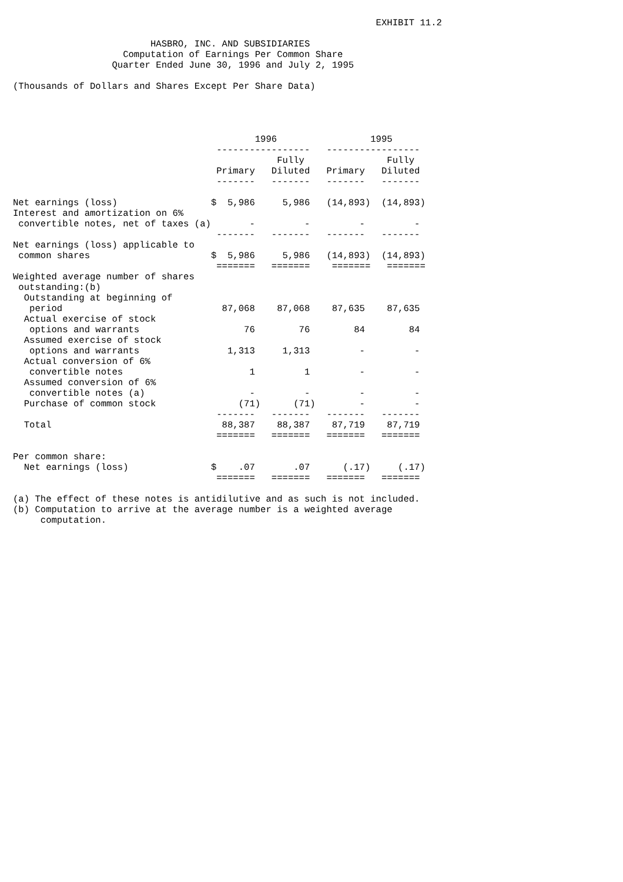EXHIBIT 11.2

                         HASBRO, INC. AND SUBSIDIARIES
                    Computation of Earnings Per Common Share
                  Quarter Ended June 30, 1996 and July 2, 1995

(Thousands of Dollars and Shares Except Per Share Data)




                                            1996                 1995
                                     -----------------   -----------------
                                                Fully               Fully
                                     Primary   Diluted   Primary   Diluted
                                     -------   -------   -------   -------

Net earnings (loss)                 $  5,986     5,986   (14,893)  (14,893)
Interest and amortization on 6%
 convertible notes, net of taxes (a)       -         -         -         -
                                     -------   -------   -------   -------
Net earnings (loss) applicable to
 common shares                      $  5,986     5,986   (14,893)  (14,893)
                                     =======   =======    =======   =======
Weighted average number of shares
 outstanding:(b)
  Outstanding at beginning of
   period                             87,068    87,068    87,635    87,635
  Actual exercise of stock
   options and warrants                   76        76        84        84
  Assumed exercise of stock
   options and warrants                1,313     1,313         -         -
  Actual conversion of 6%
   convertible notes                       1         1         -         -
  Assumed conversion of 6%
   convertible notes (a)                   -         -         -         -
  Purchase of common stock               (71)      (71)        -         -
                                     -------   -------   -------   -------
  Total                               88,387    88,387    87,719    87,719
                                     =======   =======   =======   =======

Per common share:
  Net earnings (loss)               $    .07       .07      (.17)     (.17)
                                     =======   =======   =======   =======

(a) The effect of these notes is antidilutive and as such is not included.
(b) Computation to arrive at the average number is a weighted average
     computation.